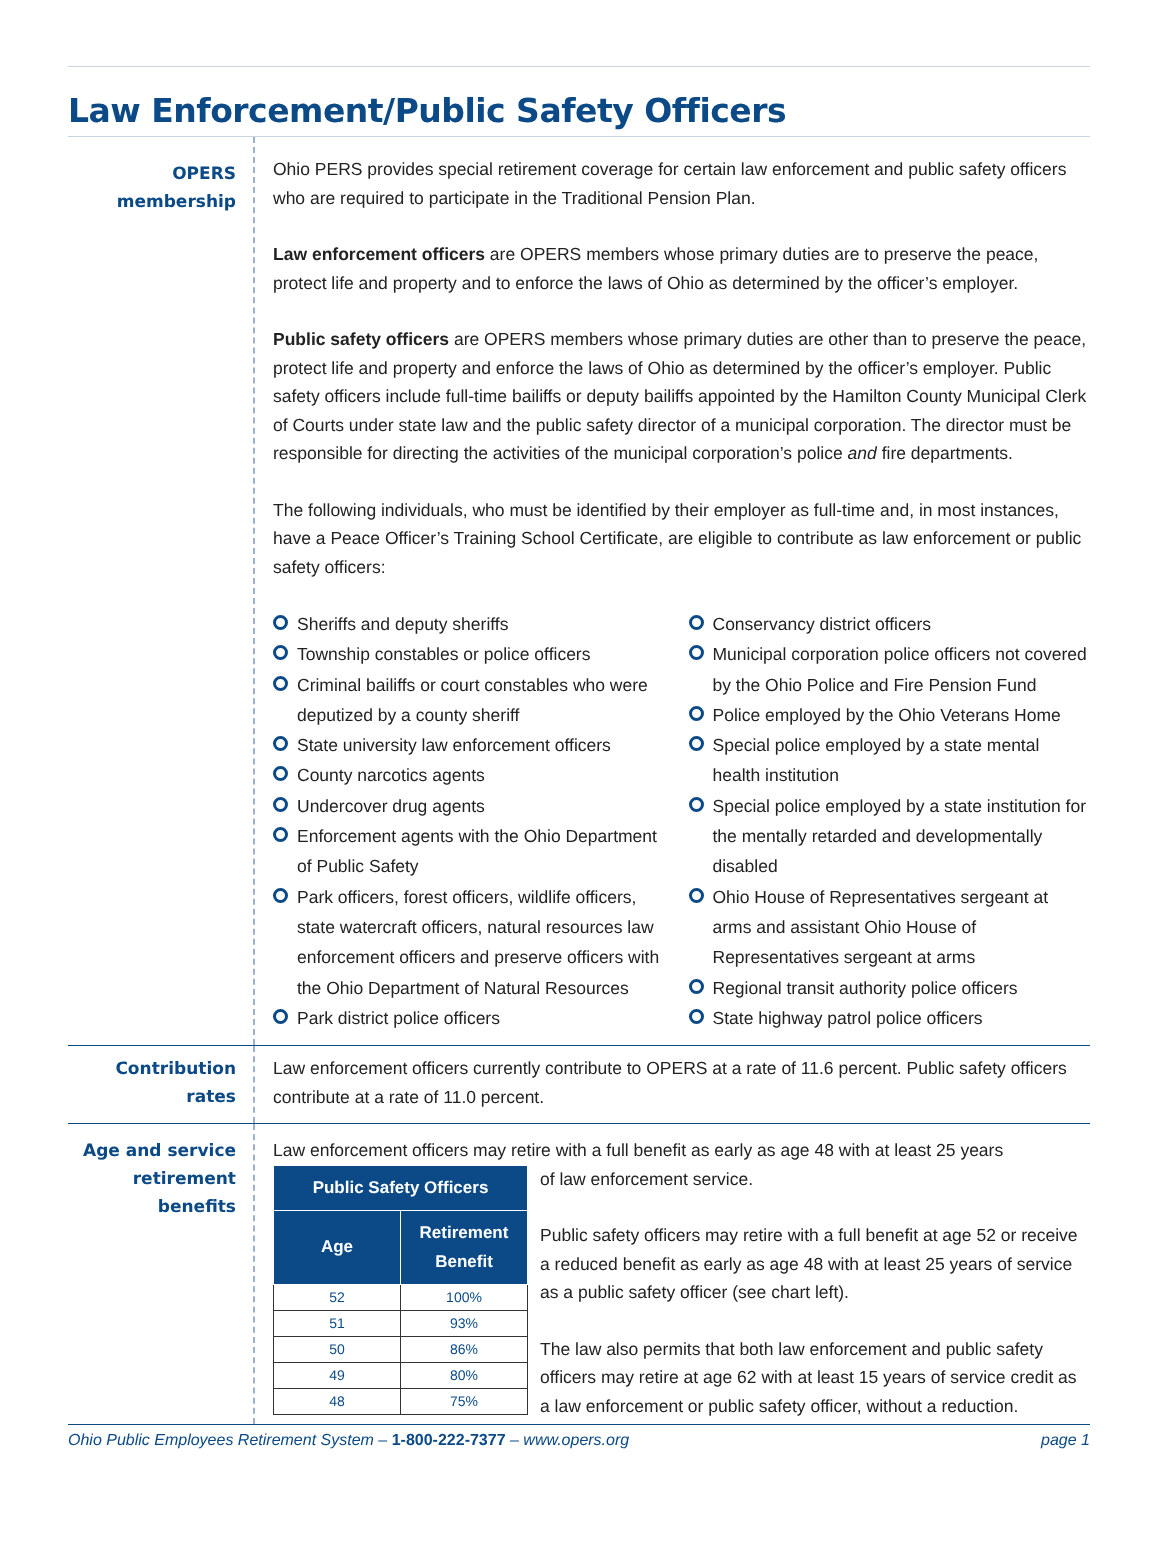Law Enforcement/Public Safety Officers
OPERS
membership
Ohio PERS provides special retirement coverage for certain law enforcement and public safety officers who are required to participate in the Traditional Pension Plan.
Law enforcement officers are OPERS members whose primary duties are to preserve the peace, protect life and property and to enforce the laws of Ohio as determined by the officer’s employer.
Public safety officers are OPERS members whose primary duties are other than to preserve the peace, protect life and property and enforce the laws of Ohio as determined by the officer’s employer. Public safety officers include full-time bailiffs or deputy bailiffs appointed by the Hamilton County Municipal Clerk of Courts under state law and the public safety director of a municipal corporation. The director must be responsible for directing the activities of the municipal corporation’s police and fire departments.
The following individuals, who must be identified by their employer as full-time and, in most instances, have a Peace Officer’s Training School Certificate, are eligible to contribute as law enforcement or public safety officers:
Sheriffs and deputy sheriffs
Township constables or police officers
Criminal bailiffs or court constables who were deputized by a county sheriff
State university law enforcement officers
County narcotics agents
Undercover drug agents
Enforcement agents with the Ohio Department of Public Safety
Park officers, forest officers, wildlife officers, state watercraft officers, natural resources law enforcement officers and preserve officers with the Ohio Department of Natural Resources
Park district police officers
Conservancy district officers
Municipal corporation police officers not covered by the Ohio Police and Fire Pension Fund
Police employed by the Ohio Veterans Home
Special police employed by a state mental health institution
Special police employed by a state institution for the mentally retarded and developmentally disabled
Ohio House of Representatives sergeant at arms and assistant Ohio House of Representatives sergeant at arms
Regional transit authority police officers
State highway patrol police officers
Contribution
rates
Law enforcement officers currently contribute to OPERS at a rate of 11.6 percent. Public safety officers contribute at a rate of 11.0 percent.
Age and service
retirement
benefits
Law enforcement officers may retire with a full benefit as early as age 48 with at least 25 years
| Public Safety Officers | |
| --- | --- |
| Age | Retirement Benefit |
| 52 | 100% |
| 51 | 93% |
| 50 | 86% |
| 49 | 80% |
| 48 | 75% |
of law enforcement service.
Public safety officers may retire with a full benefit at age 52 or receive a reduced benefit as early as age 48 with at least 25 years of service as a public safety officer (see chart left).
The law also permits that both law enforcement and public safety officers may retire at age 62 with at least 15 years of service credit as a law enforcement or public safety officer, without a reduction.
Ohio Public Employees Retirement System – 1-800-222-7377 – www.opers.org page 1